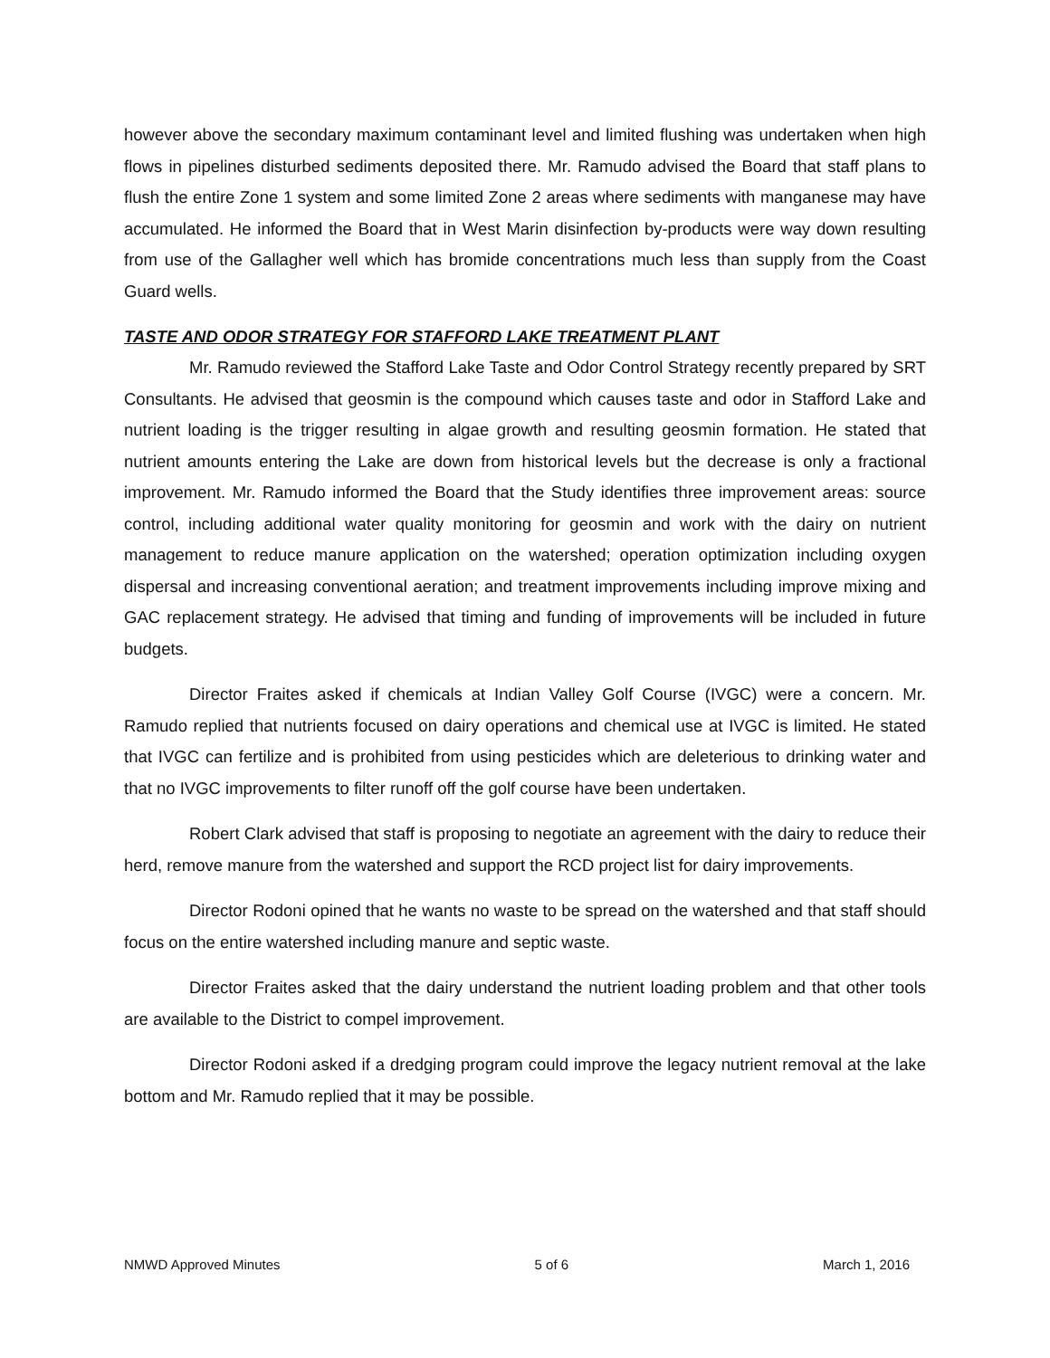however above the secondary maximum contaminant level and limited flushing was undertaken when high flows in pipelines disturbed sediments deposited there. Mr. Ramudo advised the Board that staff plans to flush the entire Zone 1 system and some limited Zone 2 areas where sediments with manganese may have accumulated. He informed the Board that in West Marin disinfection by-products were way down resulting from use of the Gallagher well which has bromide concentrations much less than supply from the Coast Guard wells.
TASTE AND ODOR STRATEGY FOR STAFFORD LAKE TREATMENT PLANT
Mr. Ramudo reviewed the Stafford Lake Taste and Odor Control Strategy recently prepared by SRT Consultants. He advised that geosmin is the compound which causes taste and odor in Stafford Lake and nutrient loading is the trigger resulting in algae growth and resulting geosmin formation. He stated that nutrient amounts entering the Lake are down from historical levels but the decrease is only a fractional improvement. Mr. Ramudo informed the Board that the Study identifies three improvement areas: source control, including additional water quality monitoring for geosmin and work with the dairy on nutrient management to reduce manure application on the watershed; operation optimization including oxygen dispersal and increasing conventional aeration; and treatment improvements including improve mixing and GAC replacement strategy. He advised that timing and funding of improvements will be included in future budgets.
Director Fraites asked if chemicals at Indian Valley Golf Course (IVGC) were a concern. Mr. Ramudo replied that nutrients focused on dairy operations and chemical use at IVGC is limited. He stated that IVGC can fertilize and is prohibited from using pesticides which are deleterious to drinking water and that no IVGC improvements to filter runoff off the golf course have been undertaken.
Robert Clark advised that staff is proposing to negotiate an agreement with the dairy to reduce their herd, remove manure from the watershed and support the RCD project list for dairy improvements.
Director Rodoni opined that he wants no waste to be spread on the watershed and that staff should focus on the entire watershed including manure and septic waste.
Director Fraites asked that the dairy understand the nutrient loading problem and that other tools are available to the District to compel improvement.
Director Rodoni asked if a dredging program could improve the legacy nutrient removal at the lake bottom and Mr. Ramudo replied that it may be possible.
NMWD Approved Minutes 5 of 6 March 1, 2016